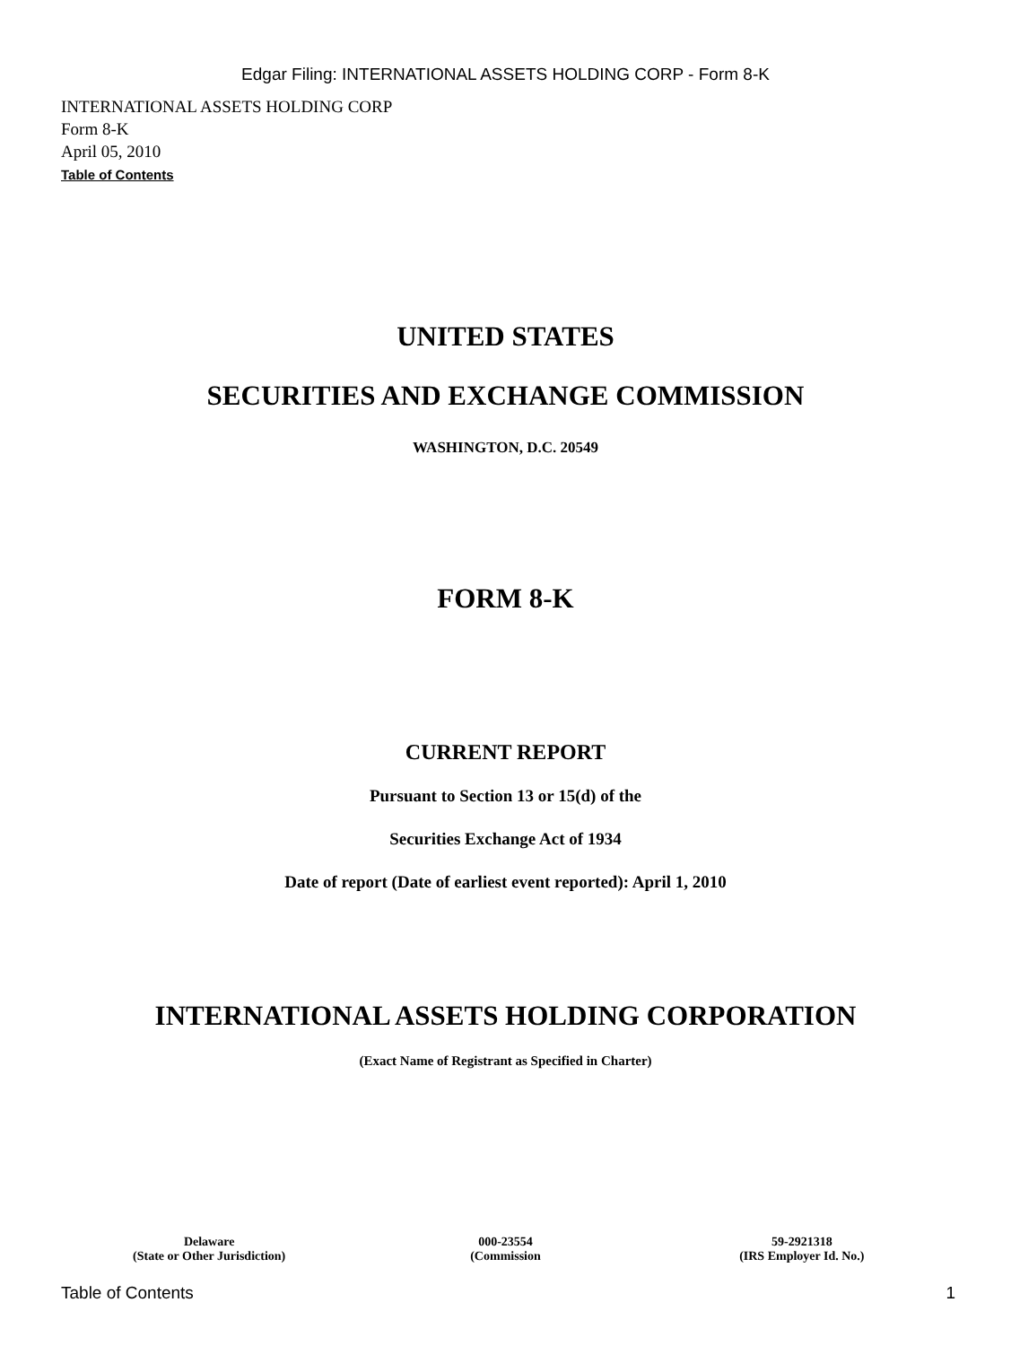Edgar Filing: INTERNATIONAL ASSETS HOLDING CORP - Form 8-K
INTERNATIONAL ASSETS HOLDING CORP
Form 8-K
April 05, 2010
Table of Contents
UNITED STATES
SECURITIES AND EXCHANGE COMMISSION
WASHINGTON, D.C. 20549
FORM 8-K
CURRENT REPORT
Pursuant to Section 13 or 15(d) of the
Securities Exchange Act of 1934
Date of report (Date of earliest event reported): April 1, 2010
INTERNATIONAL ASSETS HOLDING CORPORATION
(Exact Name of Registrant as Specified in Charter)
Delaware
(State or Other Jurisdiction)
000-23554
(Commission
59-2921318
(IRS Employer Id. No.)
Table of Contents 1